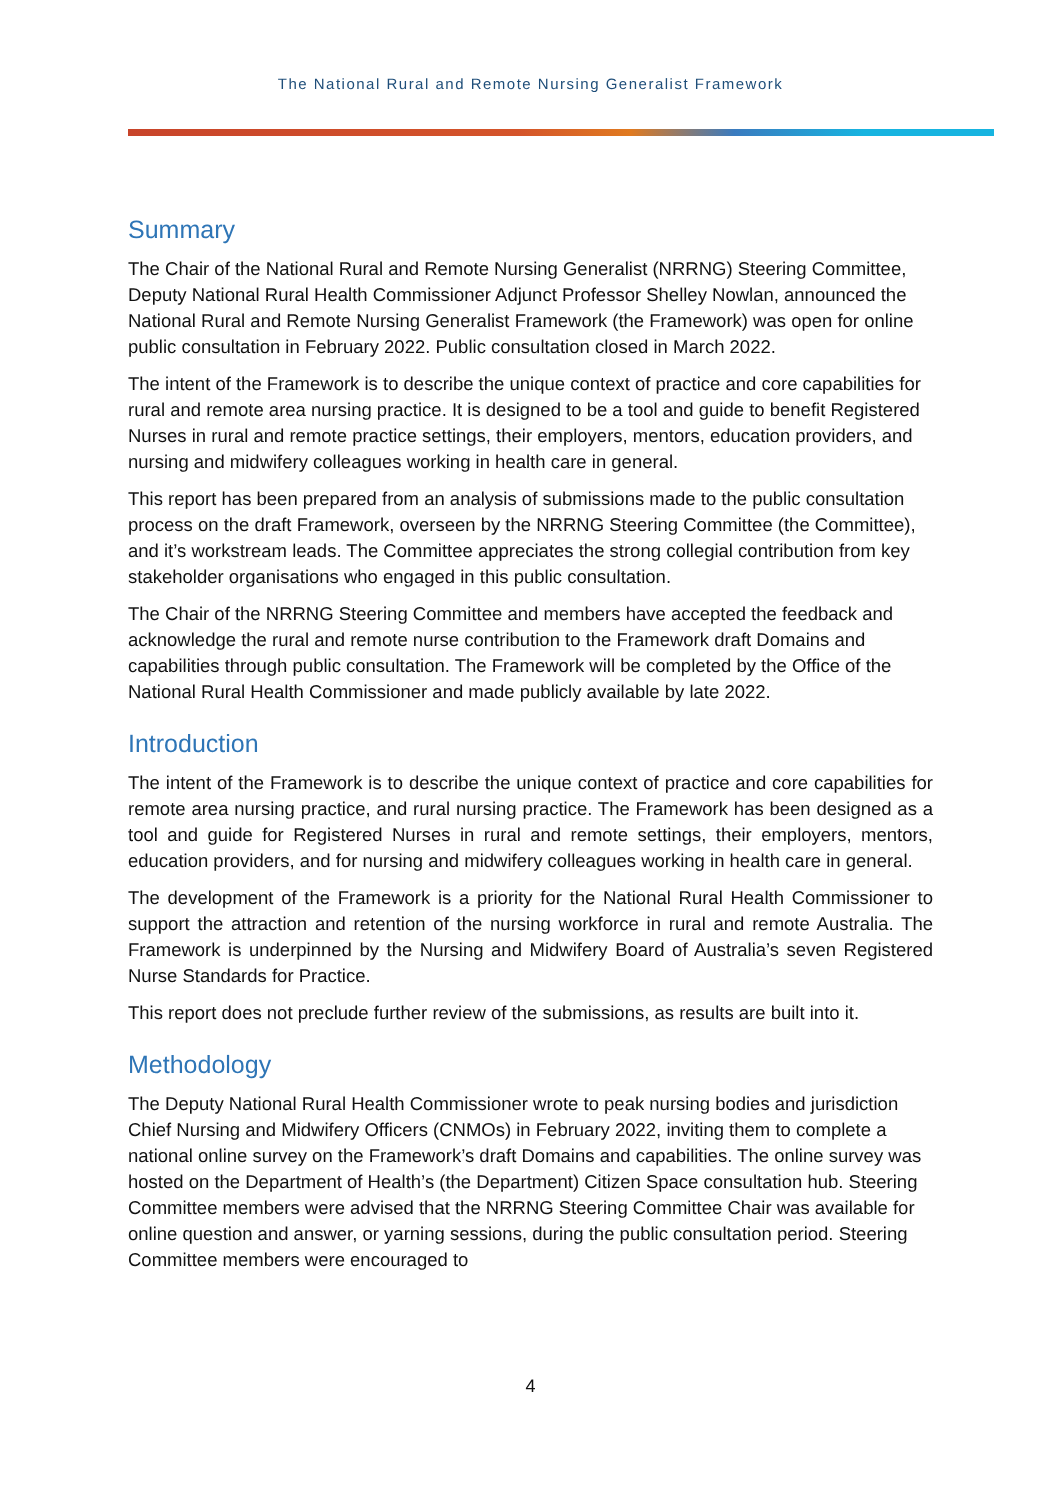The National Rural and Remote Nursing Generalist Framework
Summary
The Chair of the National Rural and Remote Nursing Generalist (NRRNG) Steering Committee, Deputy National Rural Health Commissioner Adjunct Professor Shelley Nowlan, announced the National Rural and Remote Nursing Generalist Framework (the Framework) was open for online public consultation in February 2022. Public consultation closed in March 2022.
The intent of the Framework is to describe the unique context of practice and core capabilities for rural and remote area nursing practice. It is designed to be a tool and guide to benefit Registered Nurses in rural and remote practice settings, their employers, mentors, education providers, and nursing and midwifery colleagues working in health care in general.
This report has been prepared from an analysis of submissions made to the public consultation process on the draft Framework, overseen by the NRRNG Steering Committee (the Committee), and it’s workstream leads. The Committee appreciates the strong collegial contribution from key stakeholder organisations who engaged in this public consultation.
The Chair of the NRRNG Steering Committee and members have accepted the feedback and acknowledge the rural and remote nurse contribution to the Framework draft Domains and capabilities through public consultation. The Framework will be completed by the Office of the National Rural Health Commissioner and made publicly available by late 2022.
Introduction
The intent of the Framework is to describe the unique context of practice and core capabilities for remote area nursing practice, and rural nursing practice. The Framework has been designed as a tool and guide for Registered Nurses in rural and remote settings, their employers, mentors, education providers, and for nursing and midwifery colleagues working in health care in general.
The development of the Framework is a priority for the National Rural Health Commissioner to support the attraction and retention of the nursing workforce in rural and remote Australia. The Framework is underpinned by the Nursing and Midwifery Board of Australia’s seven Registered Nurse Standards for Practice.
This report does not preclude further review of the submissions, as results are built into it.
Methodology
The Deputy National Rural Health Commissioner wrote to peak nursing bodies and jurisdiction Chief Nursing and Midwifery Officers (CNMOs) in February 2022, inviting them to complete a national online survey on the Framework’s draft Domains and capabilities. The online survey was hosted on the Department of Health’s (the Department) Citizen Space consultation hub. Steering Committee members were advised that the NRRNG Steering Committee Chair was available for online question and answer, or yarning sessions, during the public consultation period. Steering Committee members were encouraged to
4